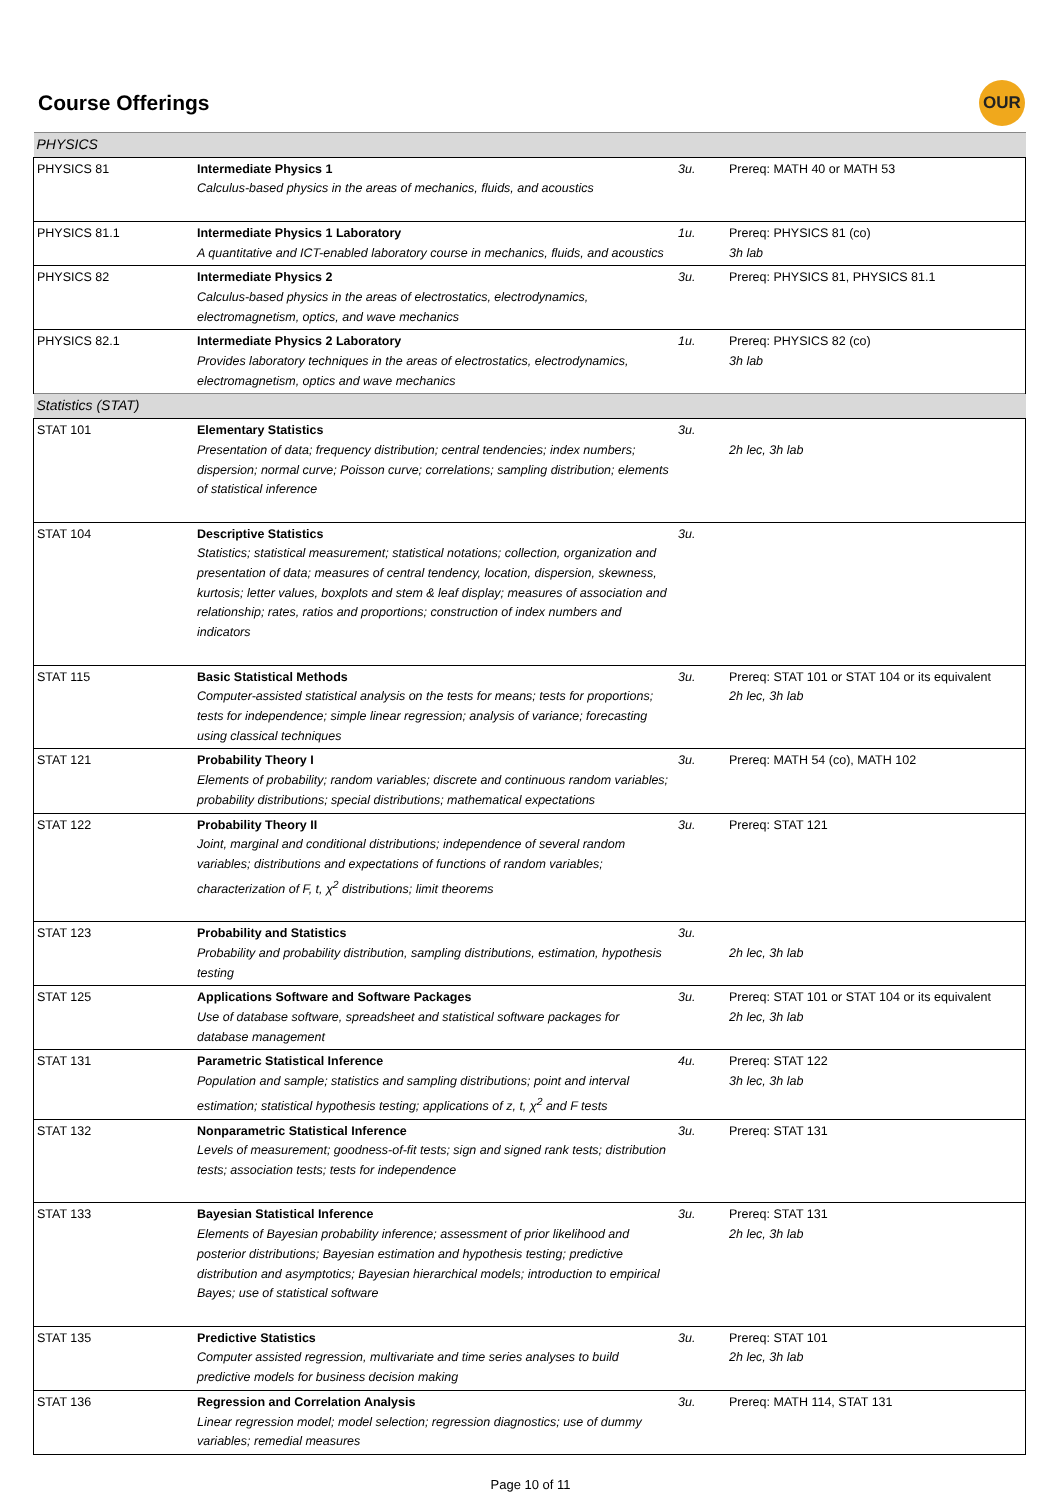Course Offerings
OUR
| PHYSICS | | | |
| PHYSICS 81 | Intermediate Physics 1 Calculus-based physics in the areas of mechanics, fluids, and acoustics | 3u. | Prereq: MATH 40 or MATH 53 |
| PHYSICS 81.1 | Intermediate Physics 1 Laboratory A quantitative and ICT-enabled laboratory course in mechanics, fluids, and acoustics | 1u. | Prereq: PHYSICS 81 (co) 3h lab |
| PHYSICS 82 | Intermediate Physics 2 Calculus-based physics in the areas of electrostatics, electrodynamics, electromagnetism, optics, and wave mechanics | 3u. | Prereq: PHYSICS 81, PHYSICS 81.1 |
| PHYSICS 82.1 | Intermediate Physics 2 Laboratory Provides laboratory techniques in the areas of electrostatics, electrodynamics, electromagnetism, optics and wave mechanics | 1u. | Prereq: PHYSICS 82 (co) 3h lab |
| Statistics (STAT) | | | |
| STAT 101 | Elementary Statistics Presentation of data; frequency distribution; central tendencies; index numbers; dispersion; normal curve; Poisson curve; correlations; sampling distribution; elements of statistical inference | 3u. | 2h lec, 3h lab |
| STAT 104 | Descriptive Statistics Statistics; statistical measurement; statistical notations; collection, organization and presentation of data; measures of central tendency, location, dispersion, skewness, kurtosis; letter values, boxplots and stem & leaf display; measures of association and relationship; rates, ratios and proportions; construction of index numbers and indicators | 3u. | |
| STAT 115 | Basic Statistical Methods Computer-assisted statistical analysis on the tests for means; tests for proportions; tests for independence; simple linear regression; analysis of variance; forecasting using classical techniques | 3u. | Prereq: STAT 101 or STAT 104 or its equivalent 2h lec, 3h lab |
| STAT 121 | Probability Theory I Elements of probability; random variables; discrete and continuous random variables; probability distributions; special distributions; mathematical expectations | 3u. | Prereq: MATH 54 (co), MATH 102 |
| STAT 122 | Probability Theory II Joint, marginal and conditional distributions; independence of several random variables; distributions and expectations of functions of random variables; characterization of F, t, χ<sup>2</sup> distributions; limit theorems | 3u. | Prereq: STAT 121 |
| STAT 123 | Probability and Statistics Probability and probability distribution, sampling distributions, estimation, hypothesis testing | 3u. | 2h lec, 3h lab |
| STAT 125 | Applications Software and Software Packages Use of database software, spreadsheet and statistical software packages for database management | 3u. | Prereq: STAT 101 or STAT 104 or its equivalent 2h lec, 3h lab |
| STAT 131 | Parametric Statistical Inference Population and sample; statistics and sampling distributions; point and interval estimation; statistical hypothesis testing; applications of z, t, χ<sup>2</sup> and F tests | 4u. | Prereq: STAT 122 3h lec, 3h lab |
| STAT 132 | Nonparametric Statistical Inference Levels of measurement; goodness-of-fit tests; sign and signed rank tests; distribution tests; association tests; tests for independence | 3u. | Prereq: STAT 131 |
| STAT 133 | Bayesian Statistical Inference Elements of Bayesian probability inference; assessment of prior likelihood and posterior distributions; Bayesian estimation and hypothesis testing; predictive distribution and asymptotics; Bayesian hierarchical models; introduction to empirical Bayes; use of statistical software | 3u. | Prereq: STAT 131 2h lec, 3h lab |
| STAT 135 | Predictive Statistics Computer assisted regression, multivariate and time series analyses to build predictive models for business decision making | 3u. | Prereq: STAT 101 2h lec, 3h lab |
| STAT 136 | Regression and Correlation Analysis Linear regression model; model selection; regression diagnostics; use of dummy variables; remedial measures | 3u. | Prereq: MATH 114, STAT 131 |
Page 10 of 11